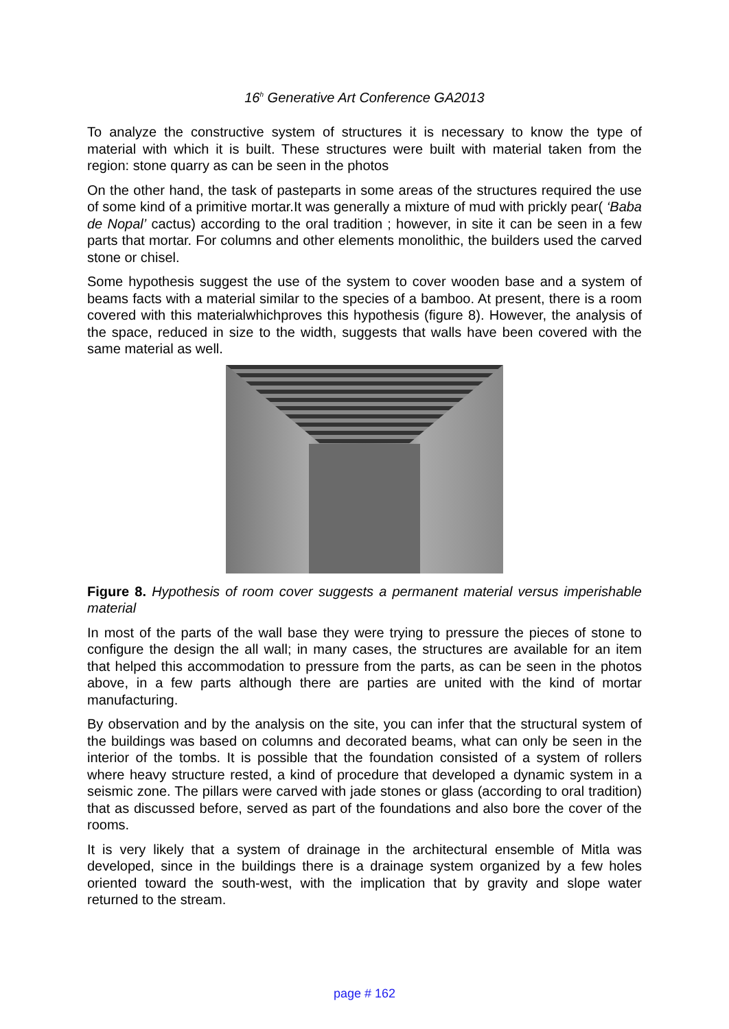16<sup>h</sup> Generative Art Conference GA2013
To analyze the constructive system of structures it is necessary to know the type of material with which it is built. These structures were built with material taken from the region: stone quarry as can be seen in the photos
On the other hand, the task of pasteparts in some areas of the structures required the use of some kind of a primitive mortar.It was generally a mixture of mud with prickly pear( ‘Baba de Nopal’ cactus) according to the oral tradition ; however, in site it can be seen in a few parts that mortar. For columns and other elements monolithic, the builders used the carved stone or chisel.
Some hypothesis suggest the use of the system to cover wooden base and a system of beams facts with a material similar to the species of a bamboo. At present, there is a room covered with this materialwhichproves this hypothesis (figure 8). However, the analysis of the space, reduced in size to the width, suggests that walls have been covered with the same material as well.
Figure 8. Hypothesis of room cover suggests a permanent material versus imperishable material
In most of the parts of the wall base they were trying to pressure the pieces of stone to configure the design the all wall; in many cases, the structures are available for an item that helped this accommodation to pressure from the parts, as can be seen in the photos above, in a few parts although there are parties are united with the kind of mortar manufacturing.
By observation and by the analysis on the site, you can infer that the structural system of the buildings was based on columns and decorated beams, what can only be seen in the interior of the tombs. It is possible that the foundation consisted of a system of rollers where heavy structure rested, a kind of procedure that developed a dynamic system in a seismic zone. The pillars were carved with jade stones or glass (according to oral tradition) that as discussed before, served as part of the foundations and also bore the cover of the rooms.
It is very likely that a system of drainage in the architectural ensemble of Mitla was developed, since in the buildings there is a drainage system organized by a few holes oriented toward the south-west, with the implication that by gravity and slope water returned to the stream.
page # 162